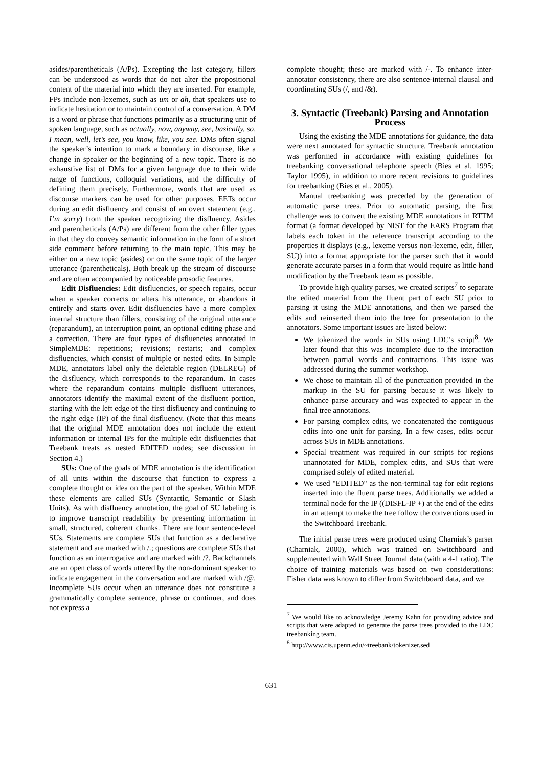asides/parentheticals (A/Ps). Excepting the last category, fillers can be understood as words that do not alter the propositional content of the material into which they are inserted. For example, FPs include non-lexemes, such as um or ah, that speakers use to indicate hesitation or to maintain control of a conversation. A DM is a word or phrase that functions primarily as a structuring unit of spoken language, such as actually, now, anyway, see, basically, so, I mean, well, let’s see, you know, like, you see. DMs often signal the speaker’s intention to mark a boundary in discourse, like a change in speaker or the beginning of a new topic. There is no exhaustive list of DMs for a given language due to their wide range of functions, colloquial variations, and the difficulty of defining them precisely. Furthermore, words that are used as discourse markers can be used for other purposes. EETs occur during an edit disfluency and consist of an overt statement (e.g., I’m sorry) from the speaker recognizing the disfluency. Asides and parentheticals (A/Ps) are different from the other filler types in that they do convey semantic information in the form of a short side comment before returning to the main topic. This may be either on a new topic (asides) or on the same topic of the larger utterance (parentheticals). Both break up the stream of discourse and are often accompanied by noticeable prosodic features.
Edit Disfluencies: Edit disfluencies, or speech repairs, occur when a speaker corrects or alters his utterance, or abandons it entirely and starts over. Edit disfluencies have a more complex internal structure than fillers, consisting of the original utterance (reparandum), an interruption point, an optional editing phase and a correction. There are four types of disfluencies annotated in SimpleMDE: repetitions; revisions; restarts; and complex disfluencies, which consist of multiple or nested edits. In Simple MDE, annotators label only the deletable region (DELREG) of the disfluency, which corresponds to the reparandum. In cases where the reparandum contains multiple disfluent utterances, annotators identify the maximal extent of the disfluent portion, starting with the left edge of the first disfluency and continuing to the right edge (IP) of the final disfluency. (Note that this means that the original MDE annotation does not include the extent information or internal IPs for the multiple edit disfluencies that Treebank treats as nested EDITED nodes; see discussion in Section 4.)
SUs: One of the goals of MDE annotation is the identification of all units within the discourse that function to express a complete thought or idea on the part of the speaker. Within MDE these elements are called SUs (Syntactic, Semantic or Slash Units). As with disfluency annotation, the goal of SU labeling is to improve transcript readability by presenting information in small, structured, coherent chunks. There are four sentence-level SUs. Statements are complete SUs that function as a declarative statement and are marked with /.; questions are complete SUs that function as an interrogative and are marked with /?. Backchannels are an open class of words uttered by the non-dominant speaker to indicate engagement in the conversation and are marked with /@. Incomplete SUs occur when an utterance does not constitute a grammatically complete sentence, phrase or continuer, and does not express a
complete thought; these are marked with /-. To enhance inter-annotator consistency, there are also sentence-internal clausal and coordinating SUs (/, and /&).
3. Syntactic (Treebank) Parsing and Annotation Process
Using the existing the MDE annotations for guidance, the data were next annotated for syntactic structure. Treebank annotation was performed in accordance with existing guidelines for treebanking conversational telephone speech (Bies et al. 1995; Taylor 1995), in addition to more recent revisions to guidelines for treebanking (Bies et al., 2005).
Manual treebanking was preceded by the generation of automatic parse trees. Prior to automatic parsing, the first challenge was to convert the existing MDE annotations in RTTM format (a format developed by NIST for the EARS Program that labels each token in the reference transcript according to the properties it displays (e.g., lexeme versus non-lexeme, edit, filler, SU)) into a format appropriate for the parser such that it would generate accurate parses in a form that would require as little hand modification by the Treebank team as possible.
To provide high quality parses, we created scripts<sup>7</sup> to separate the edited material from the fluent part of each SU prior to parsing it using the MDE annotations, and then we parsed the edits and reinserted them into the tree for presentation to the annotators. Some important issues are listed below:
We tokenized the words in SUs using LDC’s script<sup>8</sup>. We later found that this was incomplete due to the interaction between partial words and contractions. This issue was addressed during the summer workshop.
We chose to maintain all of the punctuation provided in the markup in the SU for parsing because it was likely to enhance parse accuracy and was expected to appear in the final tree annotations.
For parsing complex edits, we concatenated the contiguous edits into one unit for parsing. In a few cases, edits occur across SUs in MDE annotations.
Special treatment was required in our scripts for regions unannotated for MDE, complex edits, and SUs that were comprised solely of edited material.
We used "EDITED" as the non-terminal tag for edit regions inserted into the fluent parse trees. Additionally we added a terminal node for the IP ((DISFL-IP +) at the end of the edits in an attempt to make the tree follow the conventions used in the Switchboard Treebank.
The initial parse trees were produced using Charniak’s parser (Charniak, 2000), which was trained on Switchboard and supplemented with Wall Street Journal data (with a 4-1 ratio). The choice of training materials was based on two considerations: Fisher data was known to differ from Switchboard data, and we
<sup>7</sup> We would like to acknowledge Jeremy Kahn for providing advice and scripts that were adapted to generate the parse trees provided to the LDC treebanking team.
<sup>8</sup> http://www.cis.upenn.edu/~treebank/tokenizer.sed
631